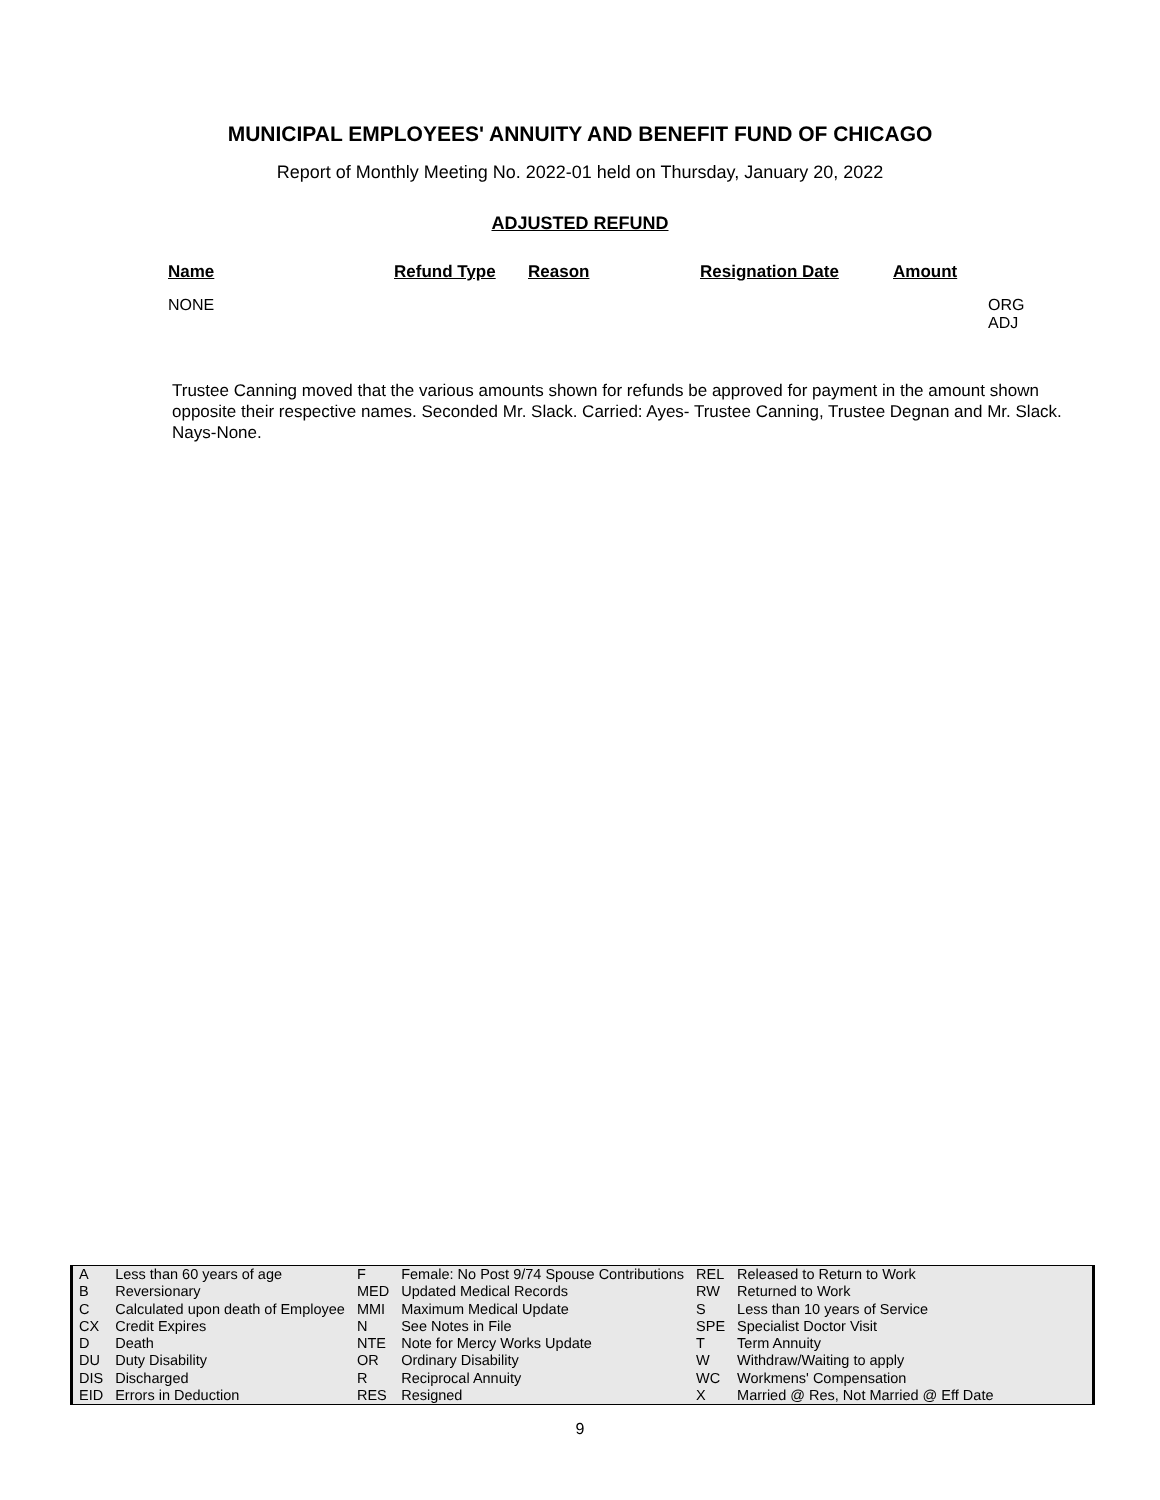MUNICIPAL EMPLOYEES' ANNUITY AND BENEFIT FUND OF CHICAGO
Report of Monthly Meeting No. 2022-01 held on Thursday, January 20, 2022
ADJUSTED REFUND
| Name | Refund Type | Reason | Resignation Date | Amount | |
| --- | --- | --- | --- | --- | --- |
| NONE | | | | | ORG ADJ |
Trustee Canning moved that the various amounts shown for refunds be approved for payment in the amount shown opposite their respective names. Seconded Mr. Slack. Carried: Ayes- Trustee Canning, Trustee Degnan and Mr. Slack. Nays-None.
| A | Less than 60 years of age | F | Female: No Post 9/74 Spouse Contributions | REL | Released to Return to Work |
| B | Reversionary | MED | Updated Medical Records | RW | Returned to Work |
| C | Calculated upon death of Employee | MMI | Maximum Medical Update | S | Less than 10 years of Service |
| CX | Credit Expires | N | See Notes in File | SPE | Specialist Doctor Visit |
| D | Death | NTE | Note for Mercy Works Update | T | Term Annuity |
| DU | Duty Disability | OR | Ordinary Disability | W | Withdraw/Waiting to apply |
| DIS | Discharged | R | Reciprocal Annuity | WC | Workmens' Compensation |
| EID | Errors in Deduction | RES | Resigned | X | Married @ Res, Not Married @ Eff Date |
9